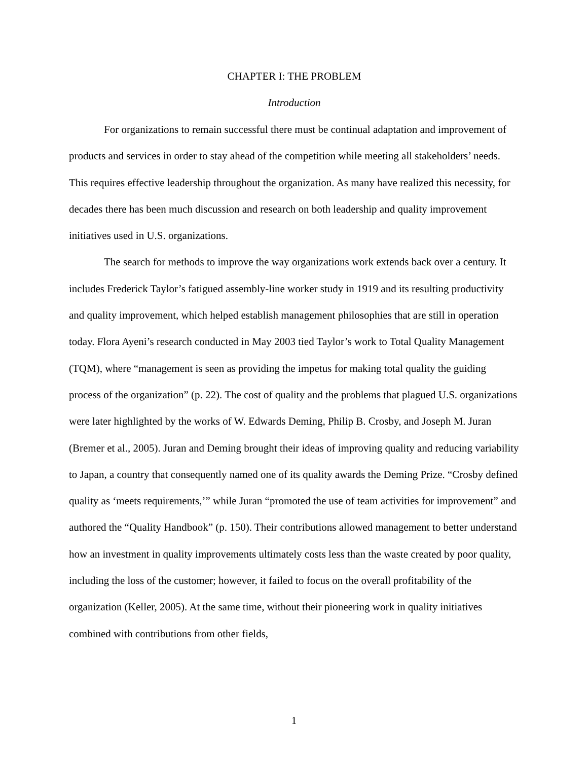CHAPTER I: THE PROBLEM
Introduction
For organizations to remain successful there must be continual adaptation and improvement of products and services in order to stay ahead of the competition while meeting all stakeholders’ needs. This requires effective leadership throughout the organization. As many have realized this necessity, for decades there has been much discussion and research on both leadership and quality improvement initiatives used in U.S. organizations.
The search for methods to improve the way organizations work extends back over a century. It includes Frederick Taylor’s fatigued assembly-line worker study in 1919 and its resulting productivity and quality improvement, which helped establish management philosophies that are still in operation today. Flora Ayeni’s research conducted in May 2003 tied Taylor’s work to Total Quality Management (TQM), where “management is seen as providing the impetus for making total quality the guiding process of the organization” (p. 22). The cost of quality and the problems that plagued U.S. organizations were later highlighted by the works of W. Edwards Deming, Philip B. Crosby, and Joseph M. Juran (Bremer et al., 2005). Juran and Deming brought their ideas of improving quality and reducing variability to Japan, a country that consequently named one of its quality awards the Deming Prize. “Crosby defined quality as ‘meets requirements,’” while Juran “promoted the use of team activities for improvement” and authored the “Quality Handbook” (p. 150). Their contributions allowed management to better understand how an investment in quality improvements ultimately costs less than the waste created by poor quality, including the loss of the customer; however, it failed to focus on the overall profitability of the organization (Keller, 2005). At the same time, without their pioneering work in quality initiatives combined with contributions from other fields,
1